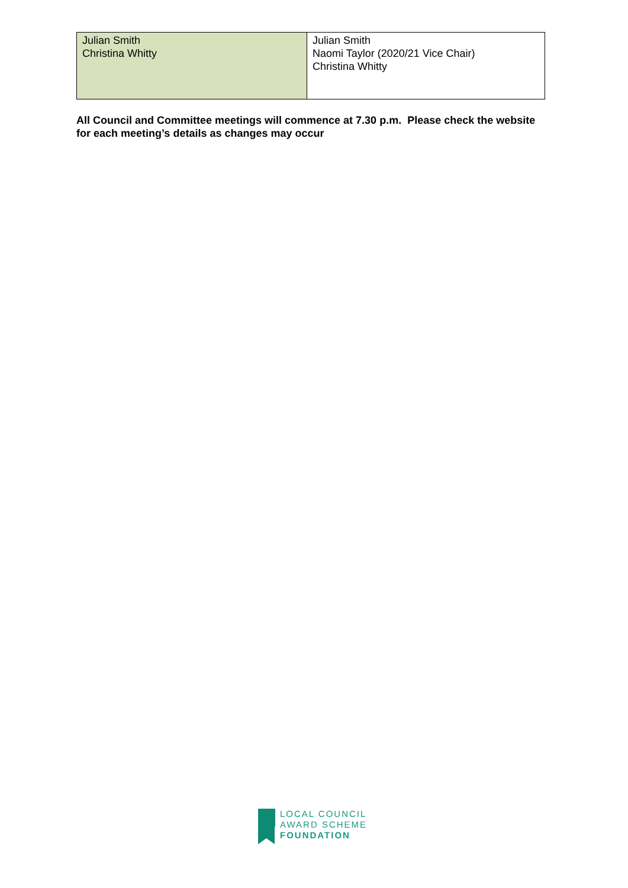| Julian Smith Christina Whitty | Julian Smith Naomi Taylor (2020/21 Vice Chair) Christina Whitty |
All Council and Committee meetings will commence at 7.30 p.m. Please check the website for each meeting’s details as changes may occur
LOCAL COUNCIL
AWARD SCHEME
FOUNDATION